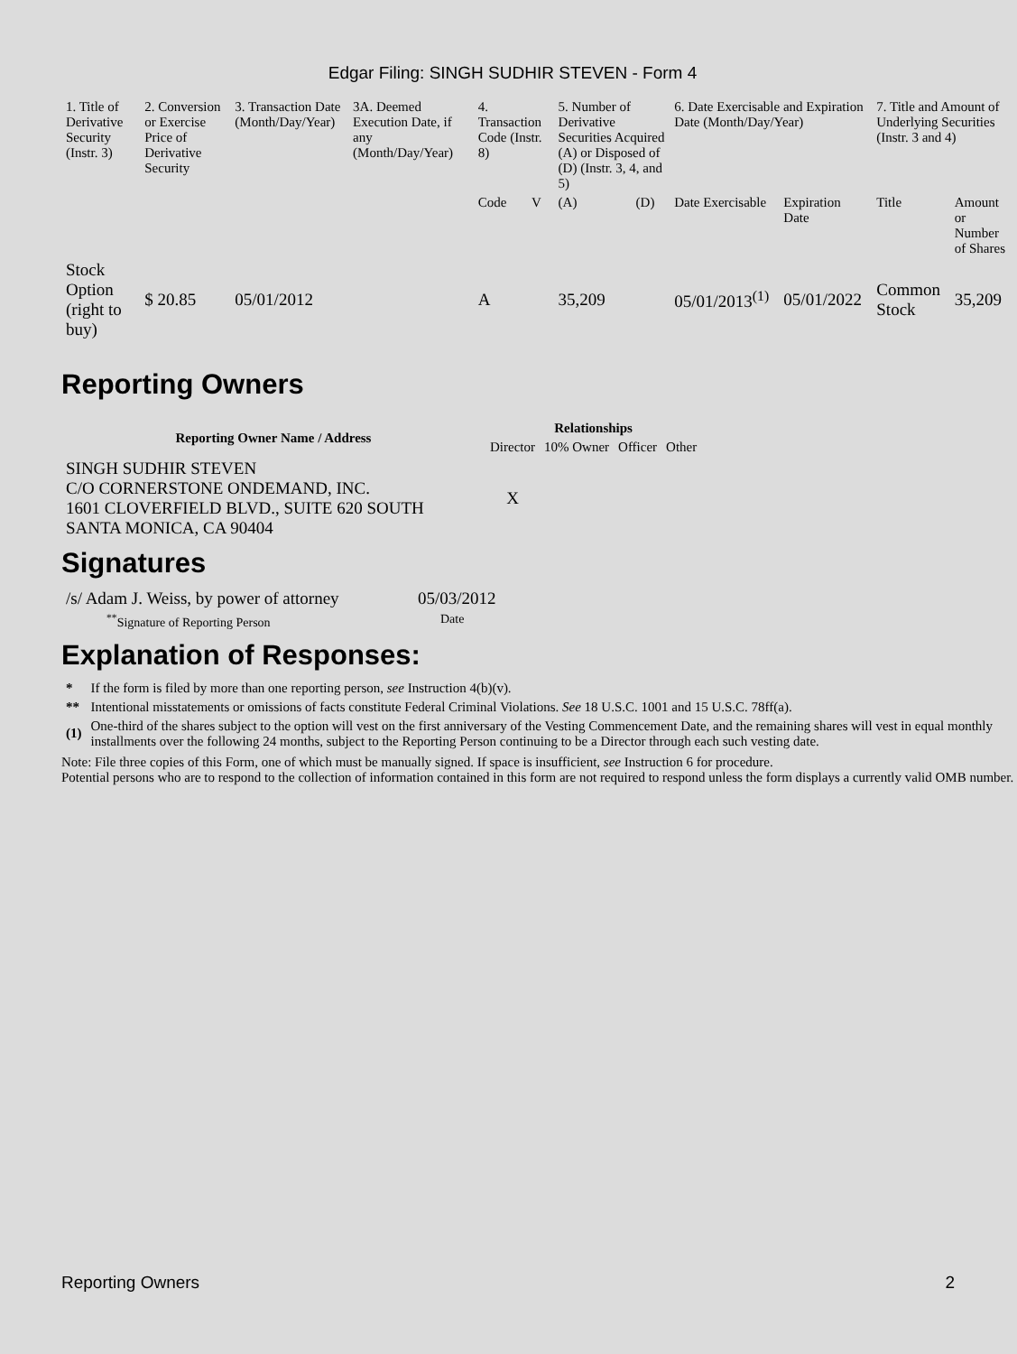Edgar Filing: SINGH SUDHIR STEVEN - Form 4
| 1. Title of Derivative Security (Instr. 3) | 2. Conversion or Exercise Price of Derivative Security | 3. Transaction Date (Month/Day/Year) | 3A. Deemed Execution Date, if any (Month/Day/Year) | 4. Transaction Code (Instr. 8) | | 5. Number of Derivative Securities Acquired (A) or Disposed of (D) (Instr. 3, 4, and 5) | | 6. Date Exercisable and Expiration Date (Month/Day/Year) | | 7. Title and Amount of Underlying Securities (Instr. 3 and 4) | |
| | | | | Code | V | (A) | (D) | Date Exercisable | Expiration Date | Title | Amount or Number of Shares |
| Stock Option (right to buy) | $ 20.85 | 05/01/2012 | | A | | 35,209 | | 05/01/2013<sup>(1)</sup> | 05/01/2022 | Common Stock | 35,209 |
Reporting Owners
| Reporting Owner Name / Address | Relationships | | | |
| --- | --- | --- | --- | --- |
| | Director | 10% Owner | Officer | Other |
| SINGH SUDHIR STEVEN C/O CORNERSTONE ONDEMAND, INC. 1601 CLOVERFIELD BLVD., SUITE 620 SOUTH SANTA MONICA, CA 90404 | X | | | |
Signatures
| /s/ Adam J. Weiss, by power of attorney | 05/03/2012 |
| <sup>**</sup> Signature of Reporting Person | Date |
Explanation of Responses:
| * | If the form is filed by more than one reporting person, see Instruction 4(b)(v). |
| ** | Intentional misstatements or omissions of facts constitute Federal Criminal Violations. See 18 U.S.C. 1001 and 15 U.S.C. 78ff(a). |
| (1) | One-third of the shares subject to the option will vest on the first anniversary of the Vesting Commencement Date, and the remaining shares will vest in equal monthly installments over the following 24 months, subject to the Reporting Person continuing to be a Director through each such vesting date. |
Note: File three copies of this Form, one of which must be manually signed. If space is insufficient, see Instruction 6 for procedure.
Potential persons who are to respond to the collection of information contained in this form are not required to respond unless the form displays a currently valid OMB number.
Reporting Owners 2